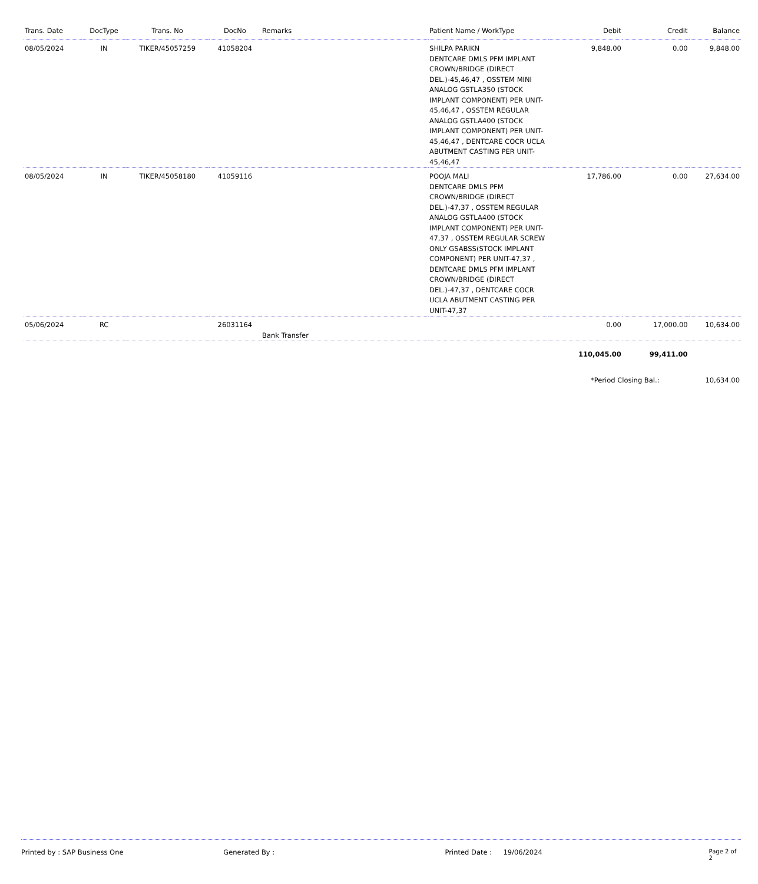| Trans. Date | DocType | Trans. No | DocNo | Remarks | Patient Name / WorkType | Debit | Credit | Balance |
| --- | --- | --- | --- | --- | --- | --- | --- | --- |
| 08/05/2024 | IN | TIKER/45057259 | 41058204 | | SHILPA PARIKN DENTCARE DMLS PFM IMPLANT CROWN/BRIDGE (DIRECT DEL.)-45,46,47 , OSSTEM MINI ANALOG GSTLA350 (STOCK IMPLANT COMPONENT) PER UNIT-45,46,47 , OSSTEM REGULAR ANALOG GSTLA400 (STOCK IMPLANT COMPONENT) PER UNIT-45,46,47 , DENTCARE COCR UCLA ABUTMENT CASTING PER UNIT-45,46,47 | 9,848.00 | 0.00 | 9,848.00 |
| 08/05/2024 | IN | TIKER/45058180 | 41059116 | | POOJA MALI DENTCARE DMLS PFM CROWN/BRIDGE (DIRECT DEL.)-47,37 , OSSTEM REGULAR ANALOG GSTLA400 (STOCK IMPLANT COMPONENT) PER UNIT-47,37 , OSSTEM REGULAR SCREW ONLY GSABSS(STOCK IMPLANT COMPONENT) PER UNIT-47,37 , DENTCARE DMLS PFM IMPLANT CROWN/BRIDGE (DIRECT DEL.)-47,37 , DENTCARE COCR UCLA ABUTMENT CASTING PER UNIT-47,37 | 17,786.00 | 0.00 | 27,634.00 |
| 05/06/2024 | RC | | 26031164 | Bank Transfer | | 0.00 | 17,000.00 | 10,634.00 |
| | | | | | | 110,045.00 | 99,411.00 | |
| | | | | | | *Period Closing Bal.: | | 10,634.00 |
Printed by : SAP Business One Generated By : Printed Date : 19/06/2024 Page 2 of 2